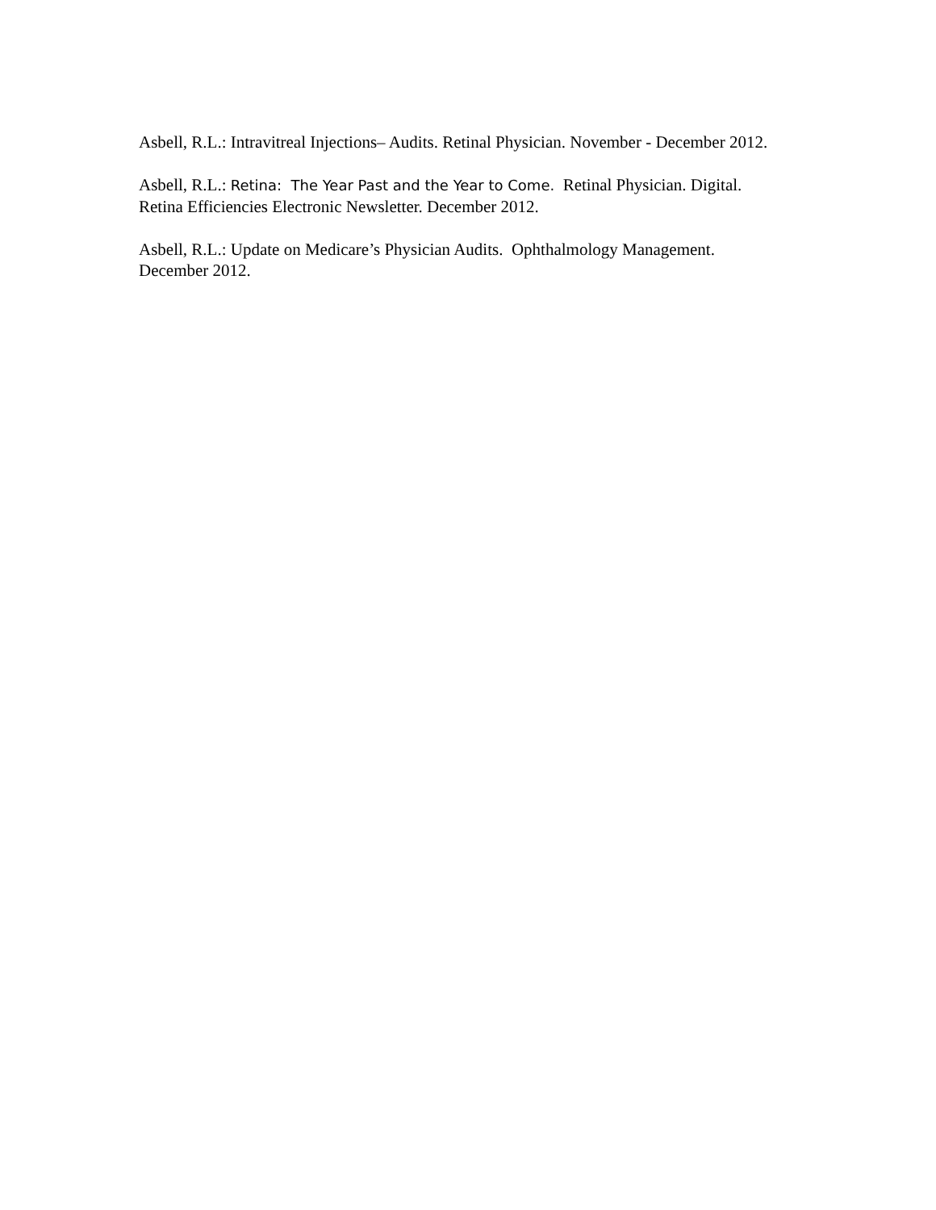Asbell, R.L.: Intravitreal Injections– Audits. Retinal Physician. November - December 2012.
Asbell, R.L.: Retina: The Year Past and the Year to Come. Retinal Physician. Digital. Retina Efficiencies Electronic Newsletter. December 2012.
Asbell, R.L.: Update on Medicare’s Physician Audits. Ophthalmology Management. December 2012.